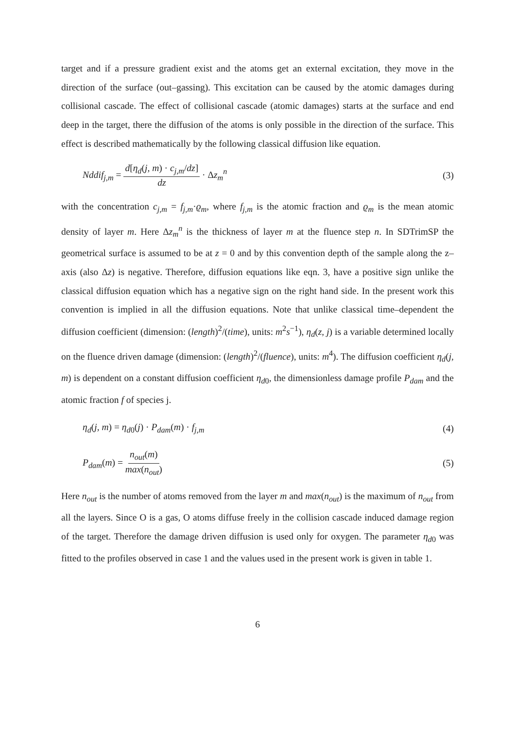target and if a pressure gradient exist and the atoms get an external excitation, they move in the direction of the surface (out–gassing). This excitation can be caused by the atomic damages during collisional cascade. The effect of collisional cascade (atomic damages) starts at the surface and end deep in the target, there the diffusion of the atoms is only possible in the direction of the surface. This effect is described mathematically by the following classical diffusion like equation.
Nddif<sub>j,m</sub> = d[η<sub>d</sub>(j, m) · c<sub>j,m</sub>/dz] dz · Δz<sub>m</sub><sup>n</sup> (3)
with the concentration c<sub>j,m</sub> = f<sub>j,m</sub>·ϱ<sub>m</sub>, where f<sub>j,m</sub> is the atomic fraction and ϱ<sub>m</sub> is the mean atomic density of layer m. Here Δz<sub>m</sub><sup>n</sup> is the thickness of layer m at the fluence step n. In SDTrimSP the geometrical surface is assumed to be at z = 0 and by this convention depth of the sample along the z–axis (also Δz) is negative. Therefore, diffusion equations like eqn. 3, have a positive sign unlike the classical diffusion equation which has a negative sign on the right hand side. In the present work this convention is implied in all the diffusion equations. Note that unlike classical time–dependent the diffusion coefficient (dimension: (length)<sup>2</sup>/(time), units: m<sup>2</sup>s<sup>−1</sup>), η<sub>d</sub>(z, j) is a variable determined locally on the fluence driven damage (dimension: (length)<sup>2</sup>/(fluence), units: m<sup>4</sup>). The diffusion coefficient η<sub>d</sub>(j, m) is dependent on a constant diffusion coefficient η<sub>d0</sub>, the dimensionless damage profile P<sub>dam</sub> and the atomic fraction f of species j.
η<sub>d</sub>(j, m) = η<sub>d0</sub>(j) · P<sub>dam</sub>(m) · f<sub>j,m</sub> (4)
P<sub>dam</sub>(m) = n<sub>out</sub>(m) max(n<sub>out</sub>) (5)
Here n<sub>out</sub> is the number of atoms removed from the layer m and max(n<sub>out</sub>) is the maximum of n<sub>out</sub> from all the layers. Since O is a gas, O atoms diffuse freely in the collision cascade induced damage region of the target. Therefore the damage driven diffusion is used only for oxygen. The parameter η<sub>d0</sub> was fitted to the profiles observed in case 1 and the values used in the present work is given in table 1.
6